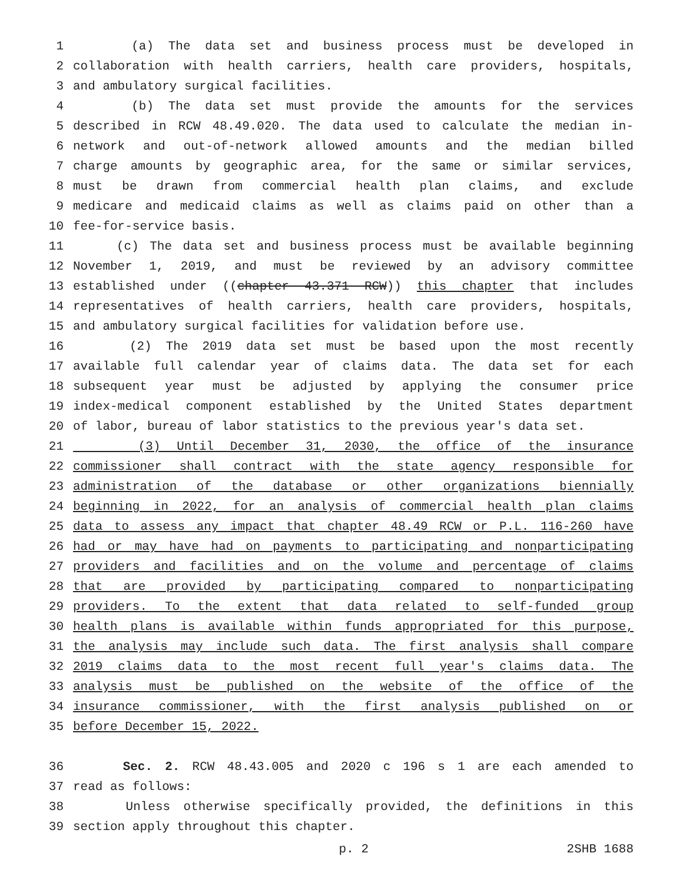1 (a) The data set and business process must be developed in
2 collaboration with health carriers, health care providers, hospitals,
3 and ambulatory surgical facilities.
4 (b) The data set must provide the amounts for the services
5 described in RCW 48.49.020. The data used to calculate the median in-
6 network and out-of-network allowed amounts and the median billed
7 charge amounts by geographic area, for the same or similar services,
8 must be drawn from commercial health plan claims, and exclude
9 medicare and medicaid claims as well as claims paid on other than a
10 fee-for-service basis.
11 (c) The data set and business process must be available beginning
12 November 1, 2019, and must be reviewed by an advisory committee
13 established under ((chapter 43.371 RCW)) this chapter that includes
14 representatives of health carriers, health care providers, hospitals,
15 and ambulatory surgical facilities for validation before use.
16 (2) The 2019 data set must be based upon the most recently
17 available full calendar year of claims data. The data set for each
18 subsequent year must be adjusted by applying the consumer price
19 index-medical component established by the United States department
20 of labor, bureau of labor statistics to the previous year's data set.
21 (3) Until December 31, 2030, the office of the insurance
22 commissioner shall contract with the state agency responsible for
23 administration of the database or other organizations biennially
24 beginning in 2022, for an analysis of commercial health plan claims
25 data to assess any impact that chapter 48.49 RCW or P.L. 116-260 have
26 had or may have had on payments to participating and nonparticipating
27 providers and facilities and on the volume and percentage of claims
28 that are provided by participating compared to nonparticipating
29 providers. To the extent that data related to self-funded group
30 health plans is available within funds appropriated for this purpose,
31 the analysis may include such data. The first analysis shall compare
32 2019 claims data to the most recent full year's claims data. The
33 analysis must be published on the website of the office of the
34 insurance commissioner, with the first analysis published on or
35 before December 15, 2022.
36 Sec. 2. RCW 48.43.005 and 2020 c 196 s 1 are each amended to
37 read as follows:
38 Unless otherwise specifically provided, the definitions in this
39 section apply throughout this chapter.
p. 2 2SHB 1688